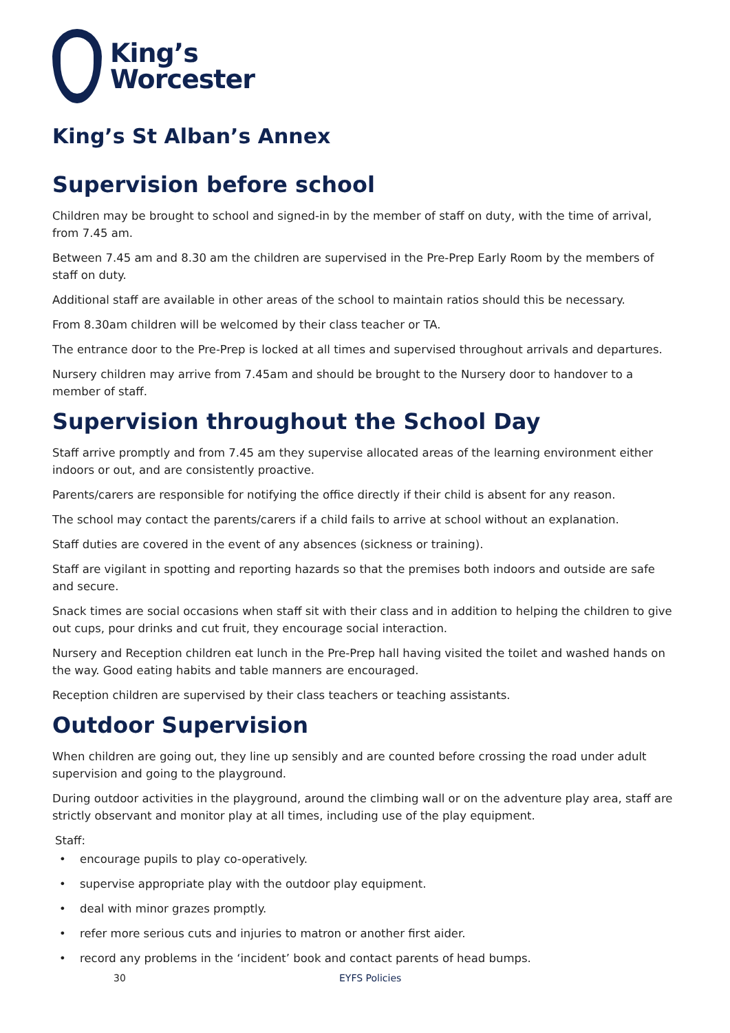King’s
Worcester
King’s St Alban’s Annex
Supervision before school
Children may be brought to school and signed-in by the member of staff on duty, with the time of arrival, from 7.45 am.
Between 7.45 am and 8.30 am the children are supervised in the Pre-Prep Early Room by the members of staff on duty.
Additional staff are available in other areas of the school to maintain ratios should this be necessary.
From 8.30am children will be welcomed by their class teacher or TA.
The entrance door to the Pre-Prep is locked at all times and supervised throughout arrivals and departures.
Nursery children may arrive from 7.45am and should be brought to the Nursery door to handover to a member of staff.
Supervision throughout the School Day
Staff arrive promptly and from 7.45 am they supervise allocated areas of the learning environment either indoors or out, and are consistently proactive.
Parents/carers are responsible for notifying the office directly if their child is absent for any reason.
The school may contact the parents/carers if a child fails to arrive at school without an explanation.
Staff duties are covered in the event of any absences (sickness or training).
Staff are vigilant in spotting and reporting hazards so that the premises both indoors and outside are safe and secure.
Snack times are social occasions when staff sit with their class and in addition to helping the children to give out cups, pour drinks and cut fruit, they encourage social interaction.
Nursery and Reception children eat lunch in the Pre-Prep hall having visited the toilet and washed hands on the way. Good eating habits and table manners are encouraged.
Reception children are supervised by their class teachers or teaching assistants.
Outdoor Supervision
When children are going out, they line up sensibly and are counted before crossing the road under adult supervision and going to the playground.
During outdoor activities in the playground, around the climbing wall or on the adventure play area, staff are strictly observant and monitor play at all times, including use of the play equipment.
Staff:
• encourage pupils to play co-operatively.
• supervise appropriate play with the outdoor play equipment.
• deal with minor grazes promptly.
• refer more serious cuts and injuries to matron or another first aider.
• record any problems in the ‘incident’ book and contact parents of head bumps.
30 EYFS Policies